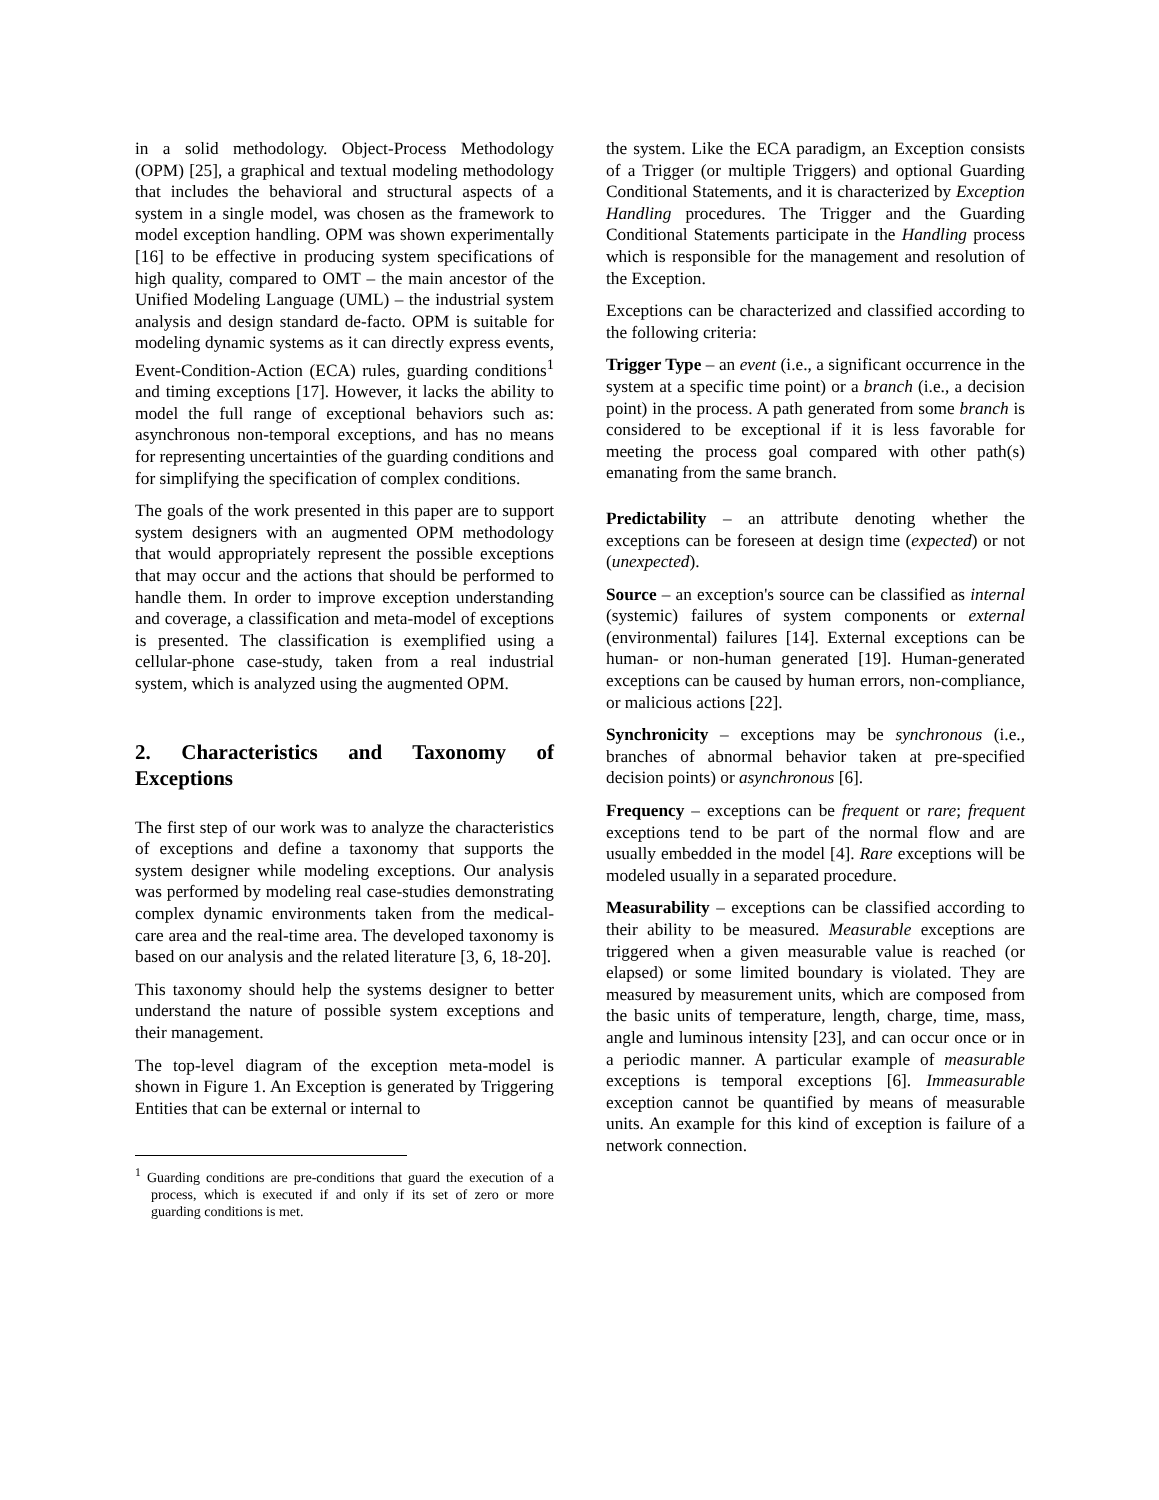in a solid methodology. Object-Process Methodology (OPM) [25], a graphical and textual modeling methodology that includes the behavioral and structural aspects of a system in a single model, was chosen as the framework to model exception handling. OPM was shown experimentally [16] to be effective in producing system specifications of high quality, compared to OMT – the main ancestor of the Unified Modeling Language (UML) – the industrial system analysis and design standard de-facto. OPM is suitable for modeling dynamic systems as it can directly express events, Event-Condition-Action (ECA) rules, guarding conditions<sup>1</sup> and timing exceptions [17]. However, it lacks the ability to model the full range of exceptional behaviors such as: asynchronous non-temporal exceptions, and has no means for representing uncertainties of the guarding conditions and for simplifying the specification of complex conditions.
The goals of the work presented in this paper are to support system designers with an augmented OPM methodology that would appropriately represent the possible exceptions that may occur and the actions that should be performed to handle them. In order to improve exception understanding and coverage, a classification and meta-model of exceptions is presented. The classification is exemplified using a cellular-phone case-study, taken from a real industrial system, which is analyzed using the augmented OPM.
2. Characteristics and Taxonomy of Exceptions
The first step of our work was to analyze the characteristics of exceptions and define a taxonomy that supports the system designer while modeling exceptions. Our analysis was performed by modeling real case-studies demonstrating complex dynamic environments taken from the medical-care area and the real-time area. The developed taxonomy is based on our analysis and the related literature [3, 6, 18-20].
This taxonomy should help the systems designer to better understand the nature of possible system exceptions and their management.
The top-level diagram of the exception meta-model is shown in Figure 1. An Exception is generated by Triggering Entities that can be external or internal to
<sup>1</sup> Guarding conditions are pre-conditions that guard the execution of a process, which is executed if and only if its set of zero or more guarding conditions is met.
the system. Like the ECA paradigm, an Exception consists of a Trigger (or multiple Triggers) and optional Guarding Conditional Statements, and it is characterized by Exception Handling procedures. The Trigger and the Guarding Conditional Statements participate in the Handling process which is responsible for the management and resolution of the Exception.
Exceptions can be characterized and classified according to the following criteria:
Trigger Type – an event (i.e., a significant occurrence in the system at a specific time point) or a branch (i.e., a decision point) in the process. A path generated from some branch is considered to be exceptional if it is less favorable for meeting the process goal compared with other path(s) emanating from the same branch.
Predictability – an attribute denoting whether the exceptions can be foreseen at design time (expected) or not (unexpected).
Source – an exception's source can be classified as internal (systemic) failures of system components or external (environmental) failures [14]. External exceptions can be human- or non-human generated [19]. Human-generated exceptions can be caused by human errors, non-compliance, or malicious actions [22].
Synchronicity – exceptions may be synchronous (i.e., branches of abnormal behavior taken at pre-specified decision points) or asynchronous [6].
Frequency – exceptions can be frequent or rare; frequent exceptions tend to be part of the normal flow and are usually embedded in the model [4]. Rare exceptions will be modeled usually in a separated procedure.
Measurability – exceptions can be classified according to their ability to be measured. Measurable exceptions are triggered when a given measurable value is reached (or elapsed) or some limited boundary is violated. They are measured by measurement units, which are composed from the basic units of temperature, length, charge, time, mass, angle and luminous intensity [23], and can occur once or in a periodic manner. A particular example of measurable exceptions is temporal exceptions [6]. Immeasurable exception cannot be quantified by means of measurable units. An example for this kind of exception is failure of a network connection.